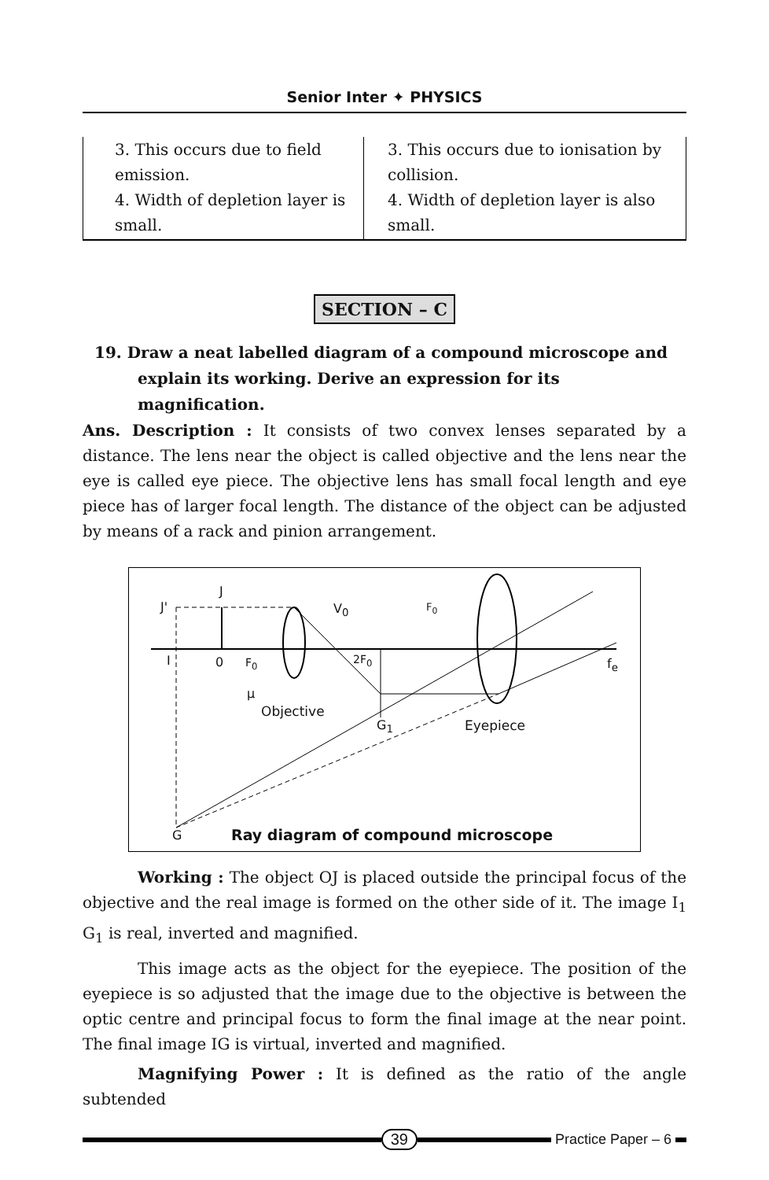Senior Inter ✦ PHYSICS
| 3. This occurs due to field emission. 4. Width of depletion layer is small. | 3. This occurs due to ionisation by collision. 4. Width of depletion layer is also small. |
SECTION – C
19. Draw a neat labelled diagram of a compound microscope and explain its working. Derive an expression for its magnification.
Ans. Description : It consists of two convex lenses separated by a distance. The lens near the object is called objective and the lens near the eye is called eye piece. The objective lens has small focal length and eye piece has of larger focal length. The distance of the object can be adjusted by means of a rack and pinion arrangement.
J
J' V<sub>0</sub> F<sub>0</sub>
I 0 F<sub>0</sub> 2F<sub>0</sub> f<sub>e</sub>
μ
Objective
G<sub>1</sub> Eyepiece
G
Ray diagram of compound microscope
Working : The object OJ is placed outside the principal focus of the objective and the real image is formed on the other side of it. The image I<sub>1</sub> G<sub>1</sub> is real, inverted and magnified.
This image acts as the object for the eyepiece. The position of the eyepiece is so adjusted that the image due to the objective is between the optic centre and principal focus to form the final image at the near point. The final image IG is virtual, inverted and magnified.
Magnifying Power : It is defined as the ratio of the angle subtended
39 Practice Paper – 6